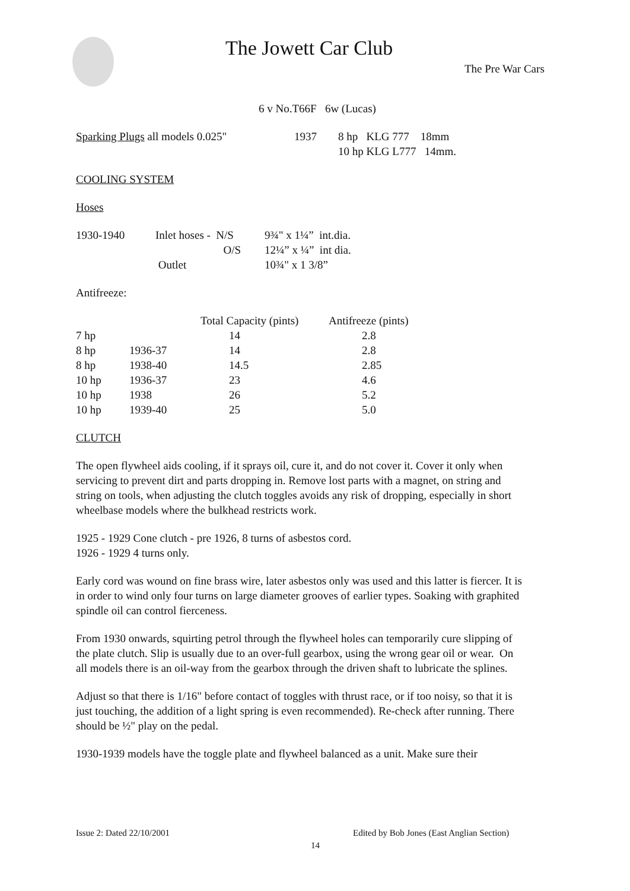The Jowett Car Club
The Pre War Cars
6 v No.T66F 6w (Lucas)
| Sparking Plugs all models 0.025" | 1937 | 8 hp KLG 777 18mm 10 hp KLG L777 14mm. |
COOLING SYSTEM
Hoses
| 1930-1940 | Inlet hoses - N/S | 9¾" x 1¼” int.dia. |
| | O/S | 12¼” x ¼” int dia. |
| | Outlet | 10¾" x 1 3/8” |
Antifreeze:
| | | Total Capacity (pints) | Antifreeze (pints) |
| 7 hp | | 14 | 2.8 |
| 8 hp | 1936-37 | 14 | 2.8 |
| 8 hp | 1938-40 | 14.5 | 2.85 |
| 10 hp | 1936-37 | 23 | 4.6 |
| 10 hp | 1938 | 26 | 5.2 |
| 10 hp | 1939-40 | 25 | 5.0 |
CLUTCH
The open flywheel aids cooling, if it sprays oil, cure it, and do not cover it. Cover it only when servicing to prevent dirt and parts dropping in. Remove lost parts with a magnet, on string and string on tools, when adjusting the clutch toggles avoids any risk of dropping, especially in short wheelbase models where the bulkhead restricts work.
1925 - 1929 Cone clutch - pre 1926, 8 turns of asbestos cord.
1926 - 1929 4 turns only.
Early cord was wound on fine brass wire, later asbestos only was used and this latter is fiercer. It is in order to wind only four turns on large diameter grooves of earlier types. Soaking with graphited spindle oil can control fierceness.
From 1930 onwards, squirting petrol through the flywheel holes can temporarily cure slipping of the plate clutch. Slip is usually due to an over-full gearbox, using the wrong gear oil or wear. On all models there is an oil-way from the gearbox through the driven shaft to lubricate the splines.
Adjust so that there is 1/16" before contact of toggles with thrust race, or if too noisy, so that it is just touching, the addition of a light spring is even recommended). Re-check after running. There should be ½" play on the pedal.
1930-1939 models have the toggle plate and flywheel balanced as a unit. Make sure their
Issue 2: Dated 22/10/2001
Edited by Bob Jones (East Anglian Section)
14